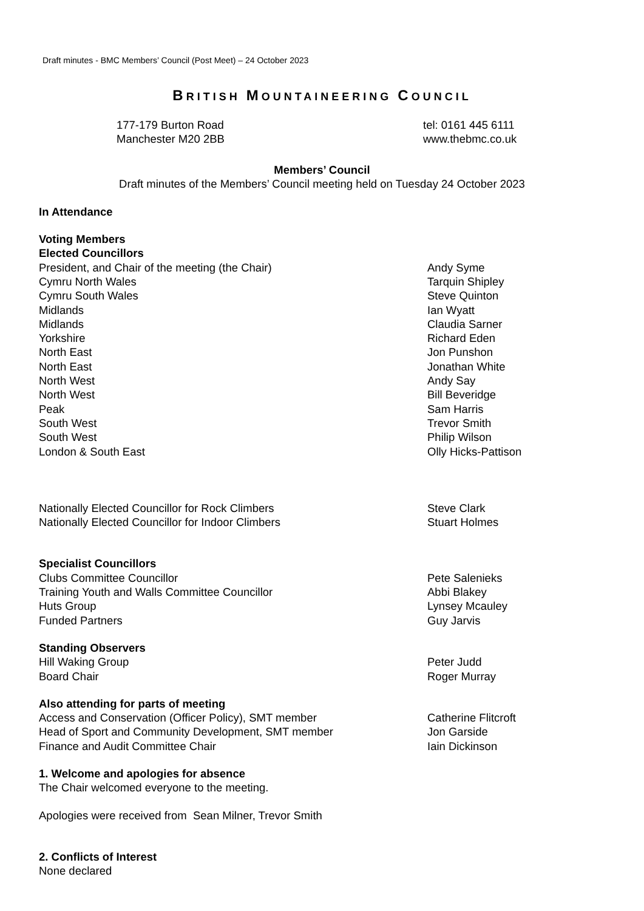Draft minutes - BMC Members’ Council (Post Meet) – 24 October 2023
BRITISH MOUNTAINEERING COUNCIL
177-179 Burton Road
Manchester M20 2BB
tel: 0161 445 6111
www.thebmc.co.uk
Members’ Council
Draft minutes of the Members’ Council meeting held on Tuesday 24 October 2023
In Attendance
Voting Members
Elected Councillors
| President, and Chair of the meeting (the Chair) | Andy Syme |
| Cymru North Wales | Tarquin Shipley |
| Cymru South Wales | Steve Quinton |
| Midlands | Ian Wyatt |
| Midlands | Claudia Sarner |
| Yorkshire | Richard Eden |
| North East | Jon Punshon |
| North East | Jonathan White |
| North West | Andy Say |
| North West | Bill Beveridge |
| Peak | Sam Harris |
| South West | Trevor Smith |
| South West | Philip Wilson |
| London & South East | Olly Hicks-Pattison |
| Nationally Elected Councillor for Rock Climbers | Steve Clark |
| Nationally Elected Councillor for Indoor Climbers | Stuart Holmes |
Specialist Councillors
| Clubs Committee Councillor | Pete Salenieks |
| Training Youth and Walls Committee Councillor | Abbi Blakey |
| Huts Group | Lynsey Mcauley |
| Funded Partners | Guy Jarvis |
Standing Observers
| Hill Waking Group | Peter Judd |
| Board Chair | Roger Murray |
Also attending for parts of meeting
| Access and Conservation (Officer Policy), SMT member | Catherine Flitcroft |
| Head of Sport and Community Development, SMT member | Jon Garside |
| Finance and Audit Committee Chair | Iain Dickinson |
1. Welcome and apologies for absence
The Chair welcomed everyone to the meeting.
Apologies were received from Sean Milner, Trevor Smith
2. Conflicts of Interest
None declared